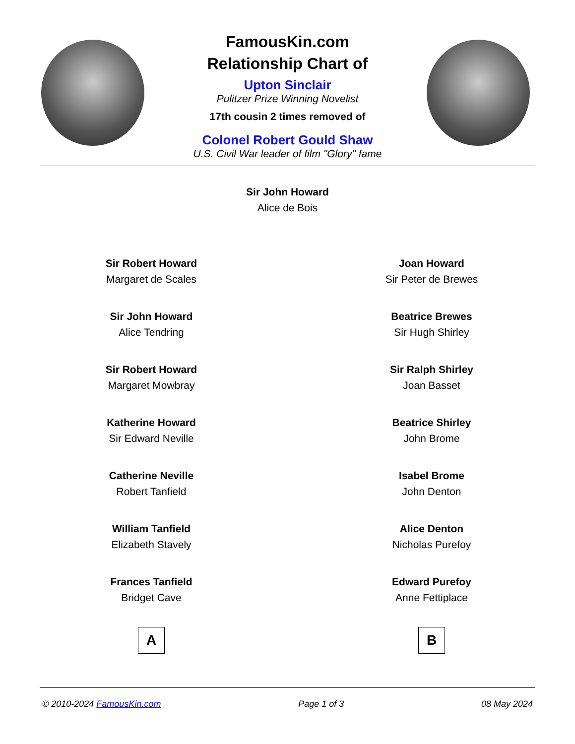FamousKin.com
Relationship Chart of
Upton Sinclair
Pulitzer Prize Winning Novelist
17th cousin 2 times removed of
Colonel Robert Gould Shaw
U.S. Civil War leader of film "Glory" fame
Sir John Howard
Alice de Bois
Sir Robert Howard
Margaret de Scales
Sir John Howard
Alice Tendring
Sir Robert Howard
Margaret Mowbray
Katherine Howard
Sir Edward Neville
Catherine Neville
Robert Tanfield
William Tanfield
Elizabeth Stavely
Frances Tanfield
Bridget Cave
A
Joan Howard
Sir Peter de Brewes
Beatrice Brewes
Sir Hugh Shirley
Sir Ralph Shirley
Joan Basset
Beatrice Shirley
John Brome
Isabel Brome
John Denton
Alice Denton
Nicholas Purefoy
Edward Purefoy
Anne Fettiplace
B
© 2010-2024 FamousKin.com Page 1 of 3 08 May 2024